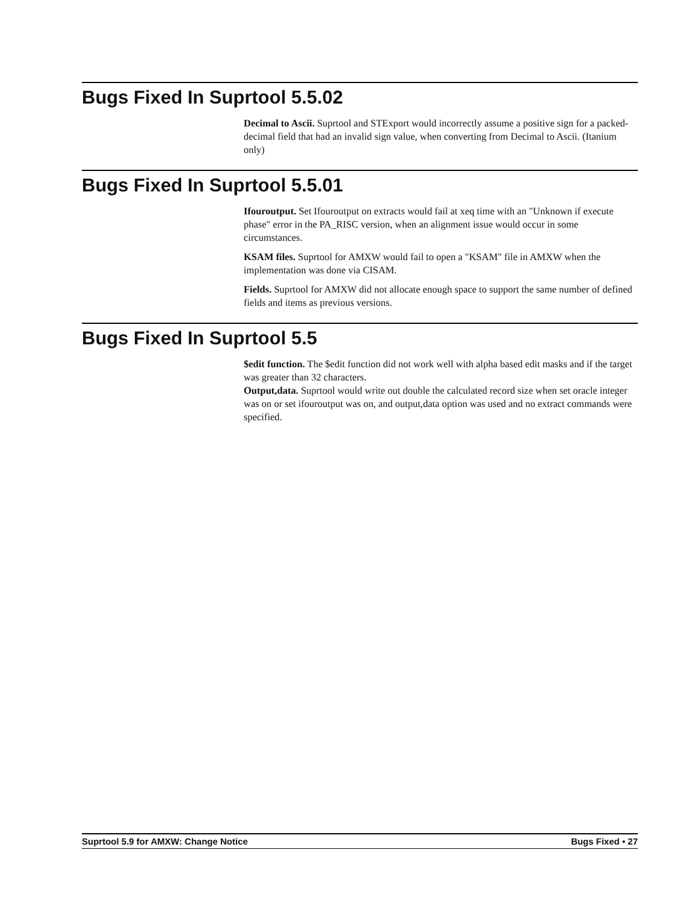Bugs Fixed In Suprtool 5.5.02
Decimal to Ascii. Suprtool and STExport would incorrectly assume a positive sign for a packed-decimal field that had an invalid sign value, when converting from Decimal to Ascii. (Itanium only)
Bugs Fixed In Suprtool 5.5.01
Ifouroutput. Set Ifouroutput on extracts would fail at xeq time with an "Unknown if execute phase" error in the PA_RISC version, when an alignment issue would occur in some circumstances.
KSAM files. Suprtool for AMXW would fail to open a "KSAM" file in AMXW when the implementation was done via CISAM.
Fields. Suprtool for AMXW did not allocate enough space to support the same number of defined fields and items as previous versions.
Bugs Fixed In Suprtool 5.5
$edit function. The $edit function did not work well with alpha based edit masks and if the target was greater than 32 characters.
Output,data. Suprtool would write out double the calculated record size when set oracle integer was on or set ifouroutput was on, and output,data option was used and no extract commands were specified.
Suprtool 5.9 for AMXW: Change Notice Bugs Fixed • 27